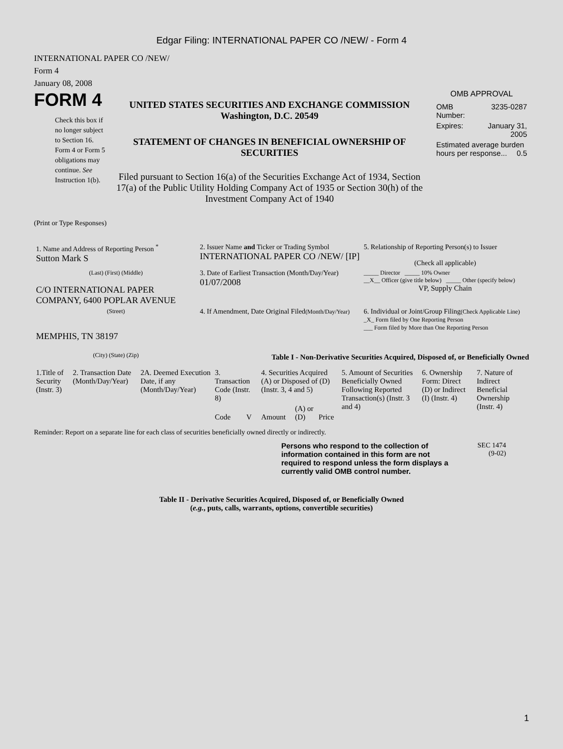Edgar Filing: INTERNATIONAL PAPER CO /NEW/ - Form 4
INTERNATIONAL PAPER CO /NEW/
Form 4
January 08, 2008
FORM 4
Check this box if no longer subject to Section 16. Form 4 or Form 5 obligations may continue. See Instruction 1(b).
UNITED STATES SECURITIES AND EXCHANGE COMMISSION
Washington, D.C. 20549
STATEMENT OF CHANGES IN BENEFICIAL OWNERSHIP OF SECURITIES
Filed pursuant to Section 16(a) of the Securities Exchange Act of 1934, Section 17(a) of the Public Utility Holding Company Act of 1935 or Section 30(h) of the Investment Company Act of 1940
OMB APPROVAL
| OMB Number: | 3235-0287 |
| Expires: | January 31, 2005 |
| Estimated average burden hours per response... 0.5 | |
(Print or Type Responses)
| 1. Name and Address of Reporting Person <sup>*</sup> Sutton Mark S | 2. Issuer Name and Ticker or Trading Symbol INTERNATIONAL PAPER CO /NEW/ [IP] | 5. Relationship of Reporting Person(s) to Issuer (Check all applicable) |
| (Last) (First) (Middle) C/O INTERNATIONAL PAPER COMPANY, 6400 POPLAR AVENUE | 3. Date of Earliest Transaction (Month/Day/Year) 01/07/2008 | _____ Director _____ 10% Owner __X__ Officer (give title below) _____ Other (specify below) VP, Supply Chain |
| (Street) MEMPHIS, TN 38197 (City) (State) (Zip) | 4. If Amendment, Date Original Filed (Month/Day/Year) | 6. Individual or Joint/Group Filing (Check Applicable Line) _X_ Form filed by One Reporting Person ___ Form filed by More than One Reporting Person |
Table I - Non-Derivative Securities Acquired, Disposed of, or Beneficially Owned
| 1.Title of Security (Instr. 3) | 2. Transaction Date (Month/Day/Year) | 2A. Deemed Execution Date, if any (Month/Day/Year) | 3. Transaction Code (Instr. 8) | | 4. Securities Acquired (A) or Disposed of (D) (Instr. 3, 4 and 5) | | | 5. Amount of Securities Beneficially Owned Following Reported Transaction(s) (Instr. 3 and 4) | 6. Ownership Form: Direct (D) or Indirect (I) (Instr. 4) | 7. Nature of Indirect Beneficial Ownership (Instr. 4) |
| --- | --- | --- | --- | --- | --- | --- | --- | --- | --- | --- |
| | | | Code | V | Amount | (A) or (D) | Price | | | |
Reminder: Report on a separate line for each class of securities beneficially owned directly or indirectly.
Persons who respond to the collection of information contained in this form are not required to respond unless the form displays a currently valid OMB control number.
SEC 1474
(9-02)
Table II - Derivative Securities Acquired, Disposed of, or Beneficially Owned
(e.g., puts, calls, warrants, options, convertible securities)
1